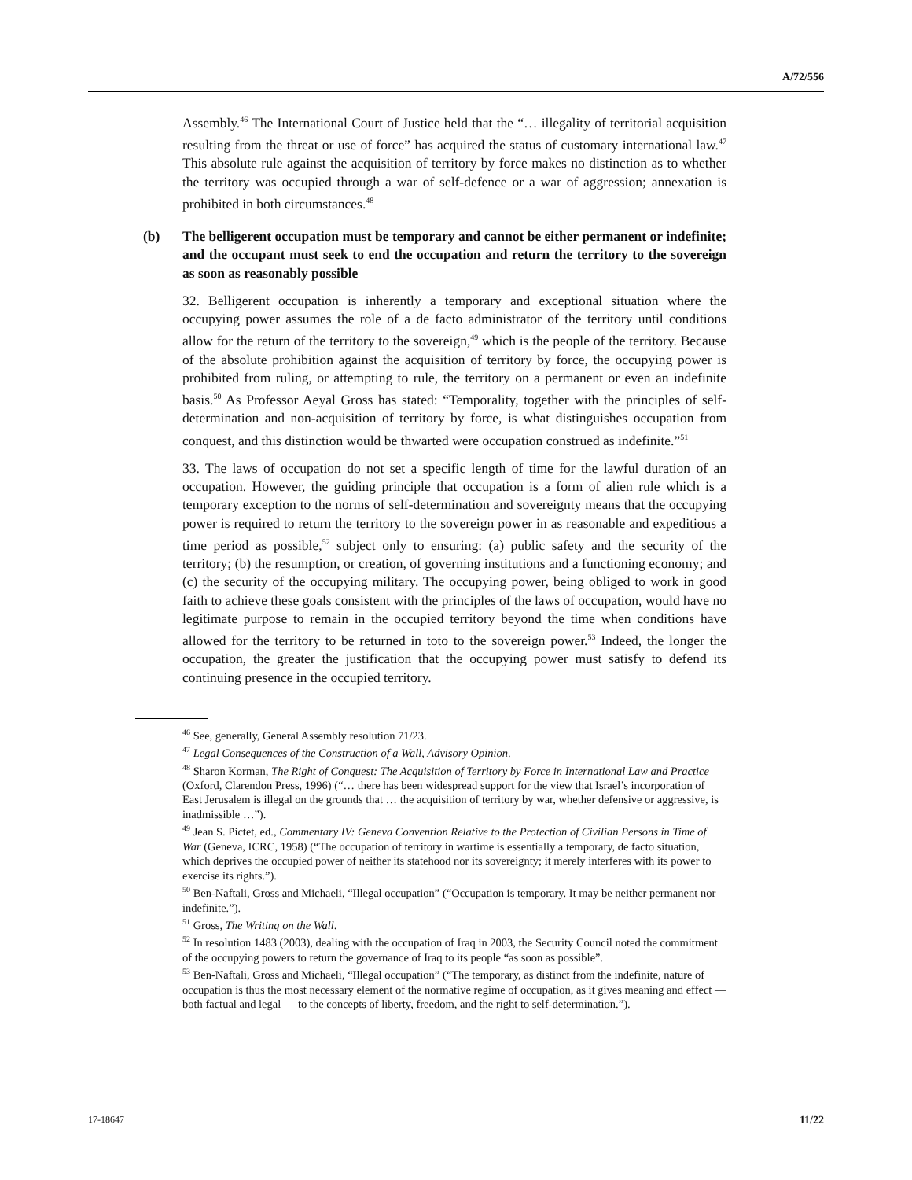A/72/556
Assembly.<sup>46</sup> The International Court of Justice held that the “… illegality of territorial acquisition resulting from the threat or use of force” has acquired the status of customary international law.<sup>47</sup> This absolute rule against the acquisition of territory by force makes no distinction as to whether the territory was occupied through a war of self-defence or a war of aggression; annexation is prohibited in both circumstances.<sup>48</sup>
(b) The belligerent occupation must be temporary and cannot be either permanent or indefinite; and the occupant must seek to end the occupation and return the territory to the sovereign as soon as reasonably possible
32. Belligerent occupation is inherently a temporary and exceptional situation where the occupying power assumes the role of a de facto administrator of the territory until conditions allow for the return of the territory to the sovereign,<sup>49</sup> which is the people of the territory. Because of the absolute prohibition against the acquisition of territory by force, the occupying power is prohibited from ruling, or attempting to rule, the territory on a permanent or even an indefinite basis.<sup>50</sup> As Professor Aeyal Gross has stated: “Temporality, together with the principles of self-determination and non-acquisition of territory by force, is what distinguishes occupation from conquest, and this distinction would be thwarted were occupation construed as indefinite.”<sup>51</sup>
33. The laws of occupation do not set a specific length of time for the lawful duration of an occupation. However, the guiding principle that occupation is a form of alien rule which is a temporary exception to the norms of self-determination and sovereignty means that the occupying power is required to return the territory to the sovereign power in as reasonable and expeditious a time period as possible,<sup>52</sup> subject only to ensuring: (a) public safety and the security of the territory; (b) the resumption, or creation, of governing institutions and a functioning economy; and (c) the security of the occupying military. The occupying power, being obliged to work in good faith to achieve these goals consistent with the principles of the laws of occupation, would have no legitimate purpose to remain in the occupied territory beyond the time when conditions have allowed for the territory to be returned in toto to the sovereign power.<sup>53</sup> Indeed, the longer the occupation, the greater the justification that the occupying power must satisfy to defend its continuing presence in the occupied territory.
<sup>46</sup> See, generally, General Assembly resolution 71/23.
<sup>47</sup> Legal Consequences of the Construction of a Wall, Advisory Opinion.
<sup>48</sup> Sharon Korman, The Right of Conquest: The Acquisition of Territory by Force in International Law and Practice (Oxford, Clarendon Press, 1996) (“… there has been widespread support for the view that Israel’s incorporation of East Jerusalem is illegal on the grounds that … the acquisition of territory by war, whether defensive or aggressive, is inadmissible …”).
<sup>49</sup> Jean S. Pictet, ed., Commentary IV: Geneva Convention Relative to the Protection of Civilian Persons in Time of War (Geneva, ICRC, 1958) (“The occupation of territory in wartime is essentially a temporary, de facto situation, which deprives the occupied power of neither its statehood nor its sovereignty; it merely interferes with its power to exercise its rights.”).
<sup>50</sup> Ben-Naftali, Gross and Michaeli, “Illegal occupation” (“Occupation is temporary. It may be neither permanent nor indefinite.”).
<sup>51</sup> Gross, The Writing on the Wall.
<sup>52</sup> In resolution 1483 (2003), dealing with the occupation of Iraq in 2003, the Security Council noted the commitment of the occupying powers to return the governance of Iraq to its people “as soon as possible”.
<sup>53</sup> Ben-Naftali, Gross and Michaeli, “Illegal occupation” (“The temporary, as distinct from the indefinite, nature of occupation is thus the most necessary element of the normative regime of occupation, as it gives meaning and effect — both factual and legal — to the concepts of liberty, freedom, and the right to self-determination.”).
17-18647 11/22